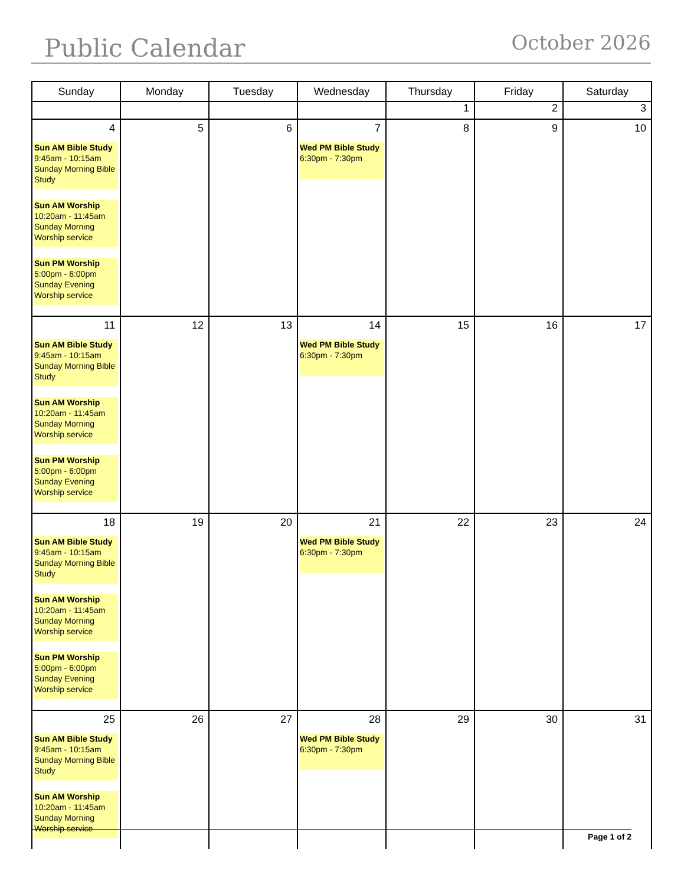Public Calendar
October 2026
| Sunday | Monday | Tuesday | Wednesday | Thursday | Friday | Saturday |
| --- | --- | --- | --- | --- | --- | --- |
| | | | | 1 | 2 | 3 |
| 4 Sun AM Bible Study 9:45am - 10:15am Sunday Morning Bible Study Sun AM Worship 10:20am - 11:45am Sunday Morning Worship service Sun PM Worship 5:00pm - 6:00pm Sunday Evening Worship service | 5 | 6 | 7 Wed PM Bible Study 6:30pm - 7:30pm | 8 | 9 | 10 |
| 11 Sun AM Bible Study 9:45am - 10:15am Sunday Morning Bible Study Sun AM Worship 10:20am - 11:45am Sunday Morning Worship service Sun PM Worship 5:00pm - 6:00pm Sunday Evening Worship service | 12 | 13 | 14 Wed PM Bible Study 6:30pm - 7:30pm | 15 | 16 | 17 |
| 18 Sun AM Bible Study 9:45am - 10:15am Sunday Morning Bible Study Sun AM Worship 10:20am - 11:45am Sunday Morning Worship service Sun PM Worship 5:00pm - 6:00pm Sunday Evening Worship service | 19 | 20 | 21 Wed PM Bible Study 6:30pm - 7:30pm | 22 | 23 | 24 |
| 25 Sun AM Bible Study 9:45am - 10:15am Sunday Morning Bible Study Sun AM Worship 10:20am - 11:45am Sunday Morning Worship service | 26 | 27 | 28 Wed PM Bible Study 6:30pm - 7:30pm | 29 | 30 | 31 |
Page 1 of 2